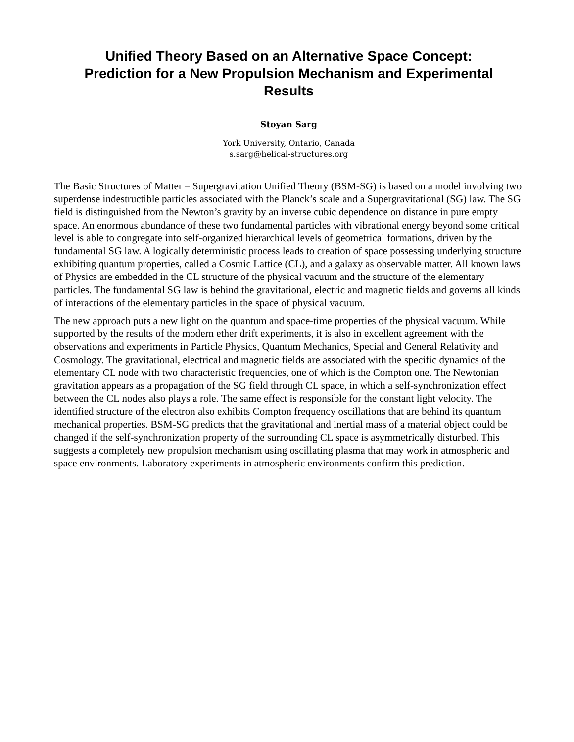Unified Theory Based on an Alternative Space Concept:
Prediction for a New Propulsion Mechanism and Experimental
Results
Stoyan Sarg
York University, Ontario, Canada
s.sarg@helical-structures.org
The Basic Structures of Matter – Supergravitation Unified Theory (BSM-SG) is based on a model involving two superdense indestructible particles associated with the Planck’s scale and a Supergravitational (SG) law. The SG field is distinguished from the Newton’s gravity by an inverse cubic dependence on distance in pure empty space. An enormous abundance of these two fundamental particles with vibrational energy beyond some critical level is able to congregate into self-organized hierarchical levels of geometrical formations, driven by the fundamental SG law. A logically deterministic process leads to creation of space possessing underlying structure exhibiting quantum properties, called a Cosmic Lattice (CL), and a galaxy as observable matter. All known laws of Physics are embedded in the CL structure of the physical vacuum and the structure of the elementary particles. The fundamental SG law is behind the gravitational, electric and magnetic fields and governs all kinds of interactions of the elementary particles in the space of physical vacuum.
The new approach puts a new light on the quantum and space-time properties of the physical vacuum. While supported by the results of the modern ether drift experiments, it is also in excellent agreement with the observations and experiments in Particle Physics, Quantum Mechanics, Special and General Relativity and Cosmology. The gravitational, electrical and magnetic fields are associated with the specific dynamics of the elementary CL node with two characteristic frequencies, one of which is the Compton one. The Newtonian gravitation appears as a propagation of the SG field through CL space, in which a self-synchronization effect between the CL nodes also plays a role. The same effect is responsible for the constant light velocity. The identified structure of the electron also exhibits Compton frequency oscillations that are behind its quantum mechanical properties. BSM-SG predicts that the gravitational and inertial mass of a material object could be changed if the self-synchronization property of the surrounding CL space is asymmetrically disturbed. This suggests a completely new propulsion mechanism using oscillating plasma that may work in atmospheric and space environments. Laboratory experiments in atmospheric environments confirm this prediction.